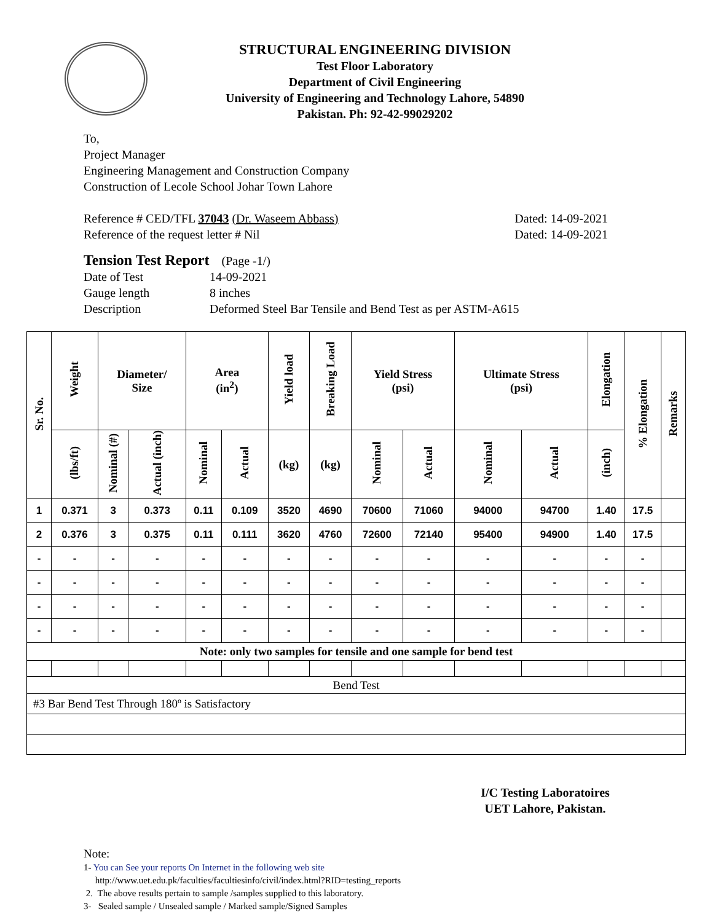STRUCTURAL ENGINEERING DIVISION
Test Floor Laboratory
Department of Civil Engineering
University of Engineering and Technology Lahore, 54890
Pakistan. Ph: 92-42-99029202
To,
Project Manager
Engineering Management and Construction Company
Construction of Lecole School Johar Town Lahore
Reference # CED/TFL 37043 (Dr. Waseem Abbass) Dated: 14-09-2021
Reference of the request letter # Nil Dated: 14-09-2021
Tension Test Report (Page -1/)
Date of Test 14-09-2021 Gauge length 8 inches Description Deformed Steel Bar Tensile and Bend Test as per ASTM-A615
| Sr. No. | Weight | Diameter/ Size | | Area (in<sup>2</sup>) | | Yield load | Breaking Load | Yield Stress (psi) | | Ultimate Stress (psi) | | Elongation | % Elongation | Remarks |
| --- | --- | --- | --- | --- | --- | --- | --- | --- | --- | --- | --- | --- | --- | --- |
| | (lbs/ft) | Nominal (#) | Actual (inch) | Nominal | Actual | (kg) | (kg) | Nominal | Actual | Nominal | Actual | (inch) | | |
| 1 | 0.371 | 3 | 0.373 | 0.11 | 0.109 | 3520 | 4690 | 70600 | 71060 | 94000 | 94700 | 1.40 | 17.5 | |
| 2 | 0.376 | 3 | 0.375 | 0.11 | 0.111 | 3620 | 4760 | 72600 | 72140 | 95400 | 94900 | 1.40 | 17.5 | |
| - | - | - | - | - | - | - | - | - | - | - | - | - | - | |
| - | - | - | - | - | - | - | - | - | - | - | - | - | - | |
| - | - | - | - | - | - | - | - | - | - | - | - | - | - | |
| - | - | - | - | - | - | - | - | - | - | - | - | - | - | |
| Note: only two samples for tensile and one sample for bend test | | | | | | | | | | | | | | |
| Bend Test | | | | | | | | | | | | | | |
| #3 Bar Bend Test Through 180º is Satisfactory | | | | | | | | | | | | | | |
I/C Testing Laboratoires
UET Lahore, Pakistan.
Note:
1- You can See your reports On Internet in the following web site
http://www.uet.edu.pk/faculties/facultiesinfo/civil/index.html?RID=testing_reports
2. The above results pertain to sample /samples supplied to this laboratory.
3- Sealed sample / Unsealed sample / Marked sample/Signed Samples